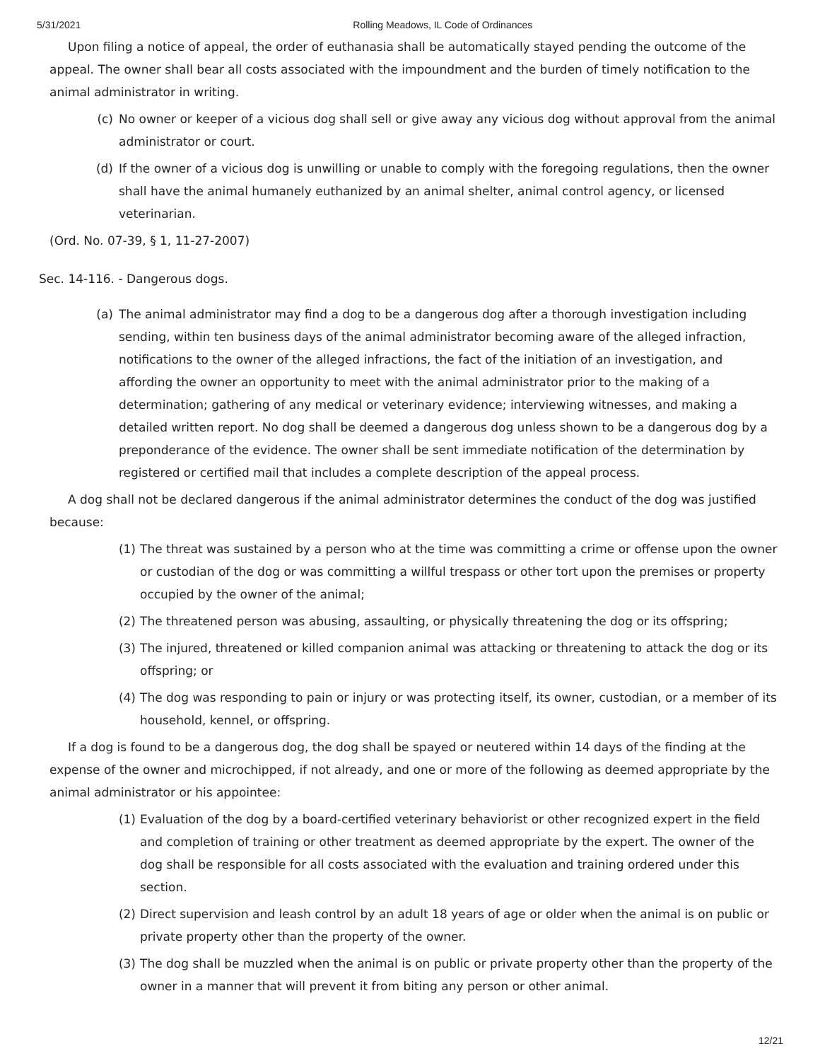5/31/2021 Rolling Meadows, IL Code of Ordinances
Upon filing a notice of appeal, the order of euthanasia shall be automatically stayed pending the outcome of the appeal. The owner shall bear all costs associated with the impoundment and the burden of timely notification to the animal administrator in writing.
(c) No owner or keeper of a vicious dog shall sell or give away any vicious dog without approval from the animal administrator or court.
(d) If the owner of a vicious dog is unwilling or unable to comply with the foregoing regulations, then the owner shall have the animal humanely euthanized by an animal shelter, animal control agency, or licensed veterinarian.
(Ord. No. 07-39, § 1, 11-27-2007)
Sec. 14-116. - Dangerous dogs.
(a) The animal administrator may find a dog to be a dangerous dog after a thorough investigation including sending, within ten business days of the animal administrator becoming aware of the alleged infraction, notifications to the owner of the alleged infractions, the fact of the initiation of an investigation, and affording the owner an opportunity to meet with the animal administrator prior to the making of a determination; gathering of any medical or veterinary evidence; interviewing witnesses, and making a detailed written report. No dog shall be deemed a dangerous dog unless shown to be a dangerous dog by a preponderance of the evidence. The owner shall be sent immediate notification of the determination by registered or certified mail that includes a complete description of the appeal process.
A dog shall not be declared dangerous if the animal administrator determines the conduct of the dog was justified because:
(1) The threat was sustained by a person who at the time was committing a crime or offense upon the owner or custodian of the dog or was committing a willful trespass or other tort upon the premises or property occupied by the owner of the animal;
(2) The threatened person was abusing, assaulting, or physically threatening the dog or its offspring;
(3) The injured, threatened or killed companion animal was attacking or threatening to attack the dog or its offspring; or
(4) The dog was responding to pain or injury or was protecting itself, its owner, custodian, or a member of its household, kennel, or offspring.
If a dog is found to be a dangerous dog, the dog shall be spayed or neutered within 14 days of the finding at the expense of the owner and microchipped, if not already, and one or more of the following as deemed appropriate by the animal administrator or his appointee:
(1) Evaluation of the dog by a board-certified veterinary behaviorist or other recognized expert in the field and completion of training or other treatment as deemed appropriate by the expert. The owner of the dog shall be responsible for all costs associated with the evaluation and training ordered under this section.
(2) Direct supervision and leash control by an adult 18 years of age or older when the animal is on public or private property other than the property of the owner.
(3) The dog shall be muzzled when the animal is on public or private property other than the property of the owner in a manner that will prevent it from biting any person or other animal.
12/21